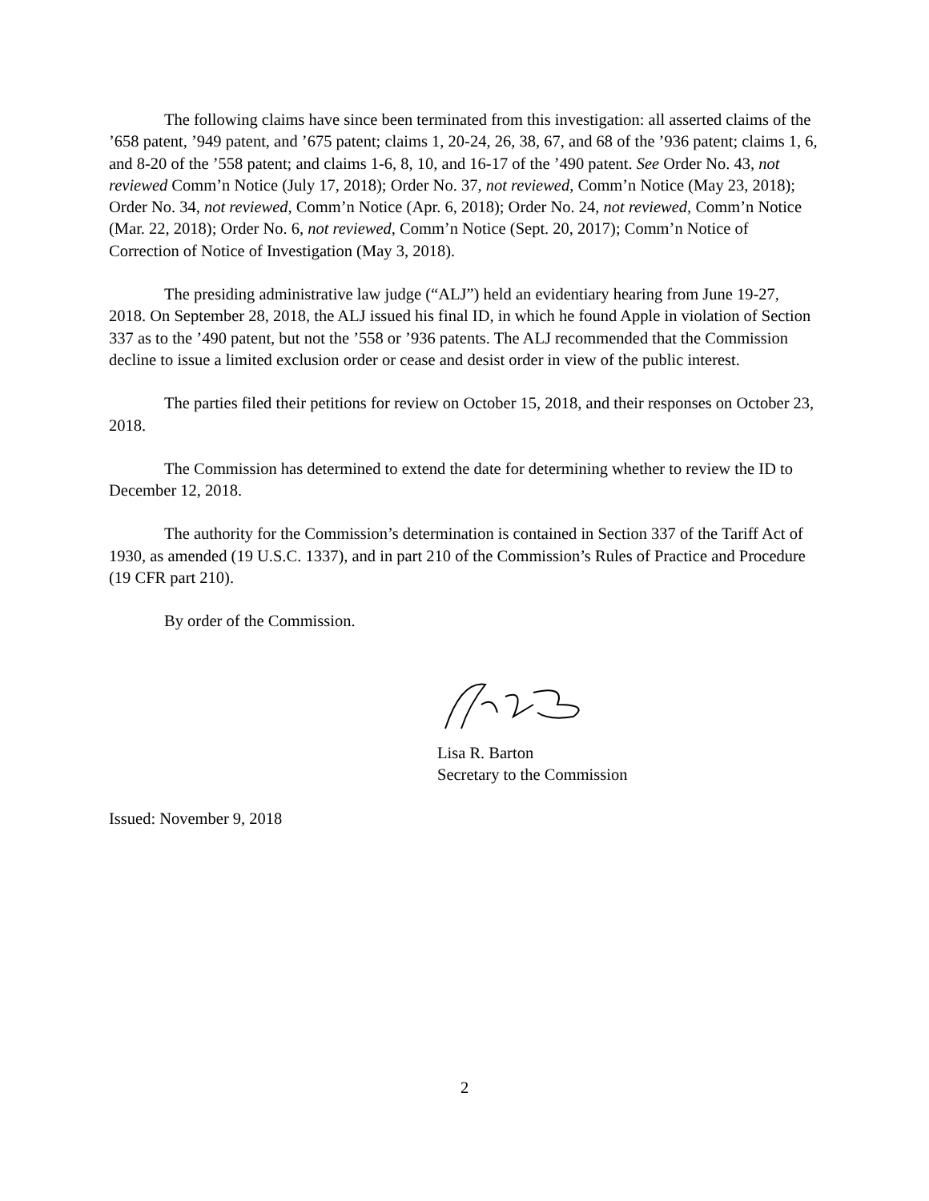The following claims have since been terminated from this investigation: all asserted claims of the ’658 patent, ’949 patent, and ’675 patent; claims 1, 20-24, 26, 38, 67, and 68 of the ’936 patent; claims 1, 6, and 8-20 of the ’558 patent; and claims 1-6, 8, 10, and 16-17 of the ’490 patent. See Order No. 43, not reviewed Comm’n Notice (July 17, 2018); Order No. 37, not reviewed, Comm’n Notice (May 23, 2018); Order No. 34, not reviewed, Comm’n Notice (Apr. 6, 2018); Order No. 24, not reviewed, Comm’n Notice (Mar. 22, 2018); Order No. 6, not reviewed, Comm’n Notice (Sept. 20, 2017); Comm’n Notice of Correction of Notice of Investigation (May 3, 2018).
The presiding administrative law judge (“ALJ”) held an evidentiary hearing from June 19-27, 2018. On September 28, 2018, the ALJ issued his final ID, in which he found Apple in violation of Section 337 as to the ’490 patent, but not the ’558 or ’936 patents. The ALJ recommended that the Commission decline to issue a limited exclusion order or cease and desist order in view of the public interest.
The parties filed their petitions for review on October 15, 2018, and their responses on October 23, 2018.
The Commission has determined to extend the date for determining whether to review the ID to December 12, 2018.
The authority for the Commission’s determination is contained in Section 337 of the Tariff Act of 1930, as amended (19 U.S.C. 1337), and in part 210 of the Commission’s Rules of Practice and Procedure (19 CFR part 210).
By order of the Commission.
Lisa R. Barton
Secretary to the Commission
Issued: November 9, 2018
2